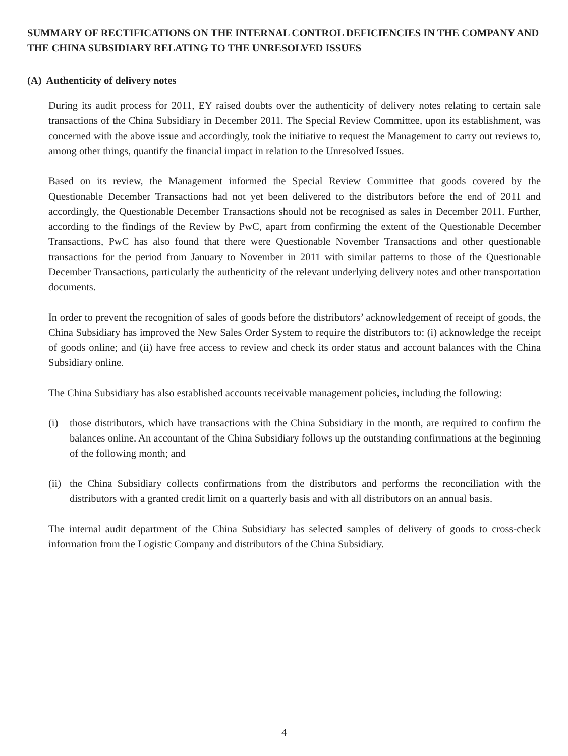SUMMARY OF RECTIFICATIONS ON THE INTERNAL CONTROL DEFICIENCIES IN THE COMPANY AND THE CHINA SUBSIDIARY RELATING TO THE UNRESOLVED ISSUES
(A) Authenticity of delivery notes
During its audit process for 2011, EY raised doubts over the authenticity of delivery notes relating to certain sale transactions of the China Subsidiary in December 2011. The Special Review Committee, upon its establishment, was concerned with the above issue and accordingly, took the initiative to request the Management to carry out reviews to, among other things, quantify the financial impact in relation to the Unresolved Issues.
Based on its review, the Management informed the Special Review Committee that goods covered by the Questionable December Transactions had not yet been delivered to the distributors before the end of 2011 and accordingly, the Questionable December Transactions should not be recognised as sales in December 2011. Further, according to the findings of the Review by PwC, apart from confirming the extent of the Questionable December Transactions, PwC has also found that there were Questionable November Transactions and other questionable transactions for the period from January to November in 2011 with similar patterns to those of the Questionable December Transactions, particularly the authenticity of the relevant underlying delivery notes and other transportation documents.
In order to prevent the recognition of sales of goods before the distributors’ acknowledgement of receipt of goods, the China Subsidiary has improved the New Sales Order System to require the distributors to: (i) acknowledge the receipt of goods online; and (ii) have free access to review and check its order status and account balances with the China Subsidiary online.
The China Subsidiary has also established accounts receivable management policies, including the following:
(i) those distributors, which have transactions with the China Subsidiary in the month, are required to confirm the balances online. An accountant of the China Subsidiary follows up the outstanding confirmations at the beginning of the following month; and
(ii) the China Subsidiary collects confirmations from the distributors and performs the reconciliation with the distributors with a granted credit limit on a quarterly basis and with all distributors on an annual basis.
The internal audit department of the China Subsidiary has selected samples of delivery of goods to cross-check information from the Logistic Company and distributors of the China Subsidiary.
4